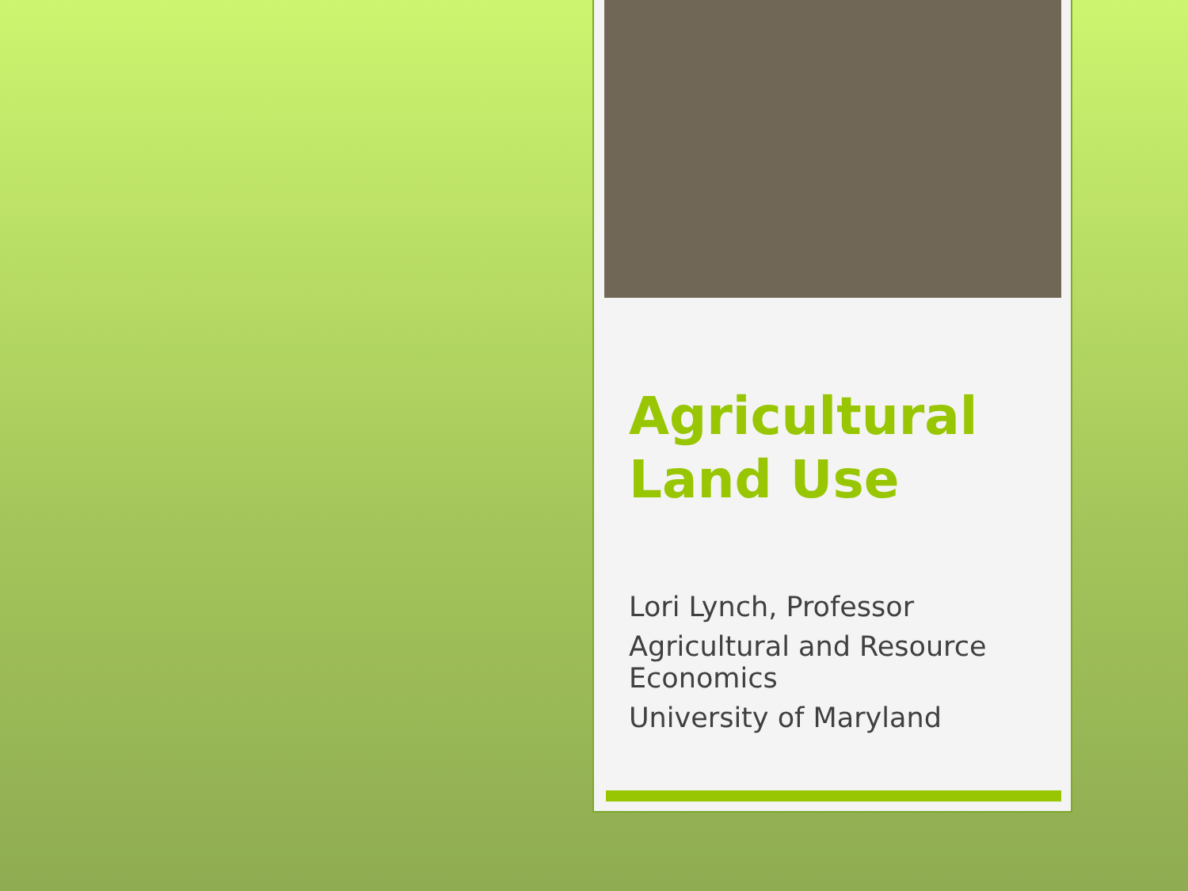Agricultural
Land Use
Lori Lynch, Professor
Agricultural and Resource Economics
University of Maryland